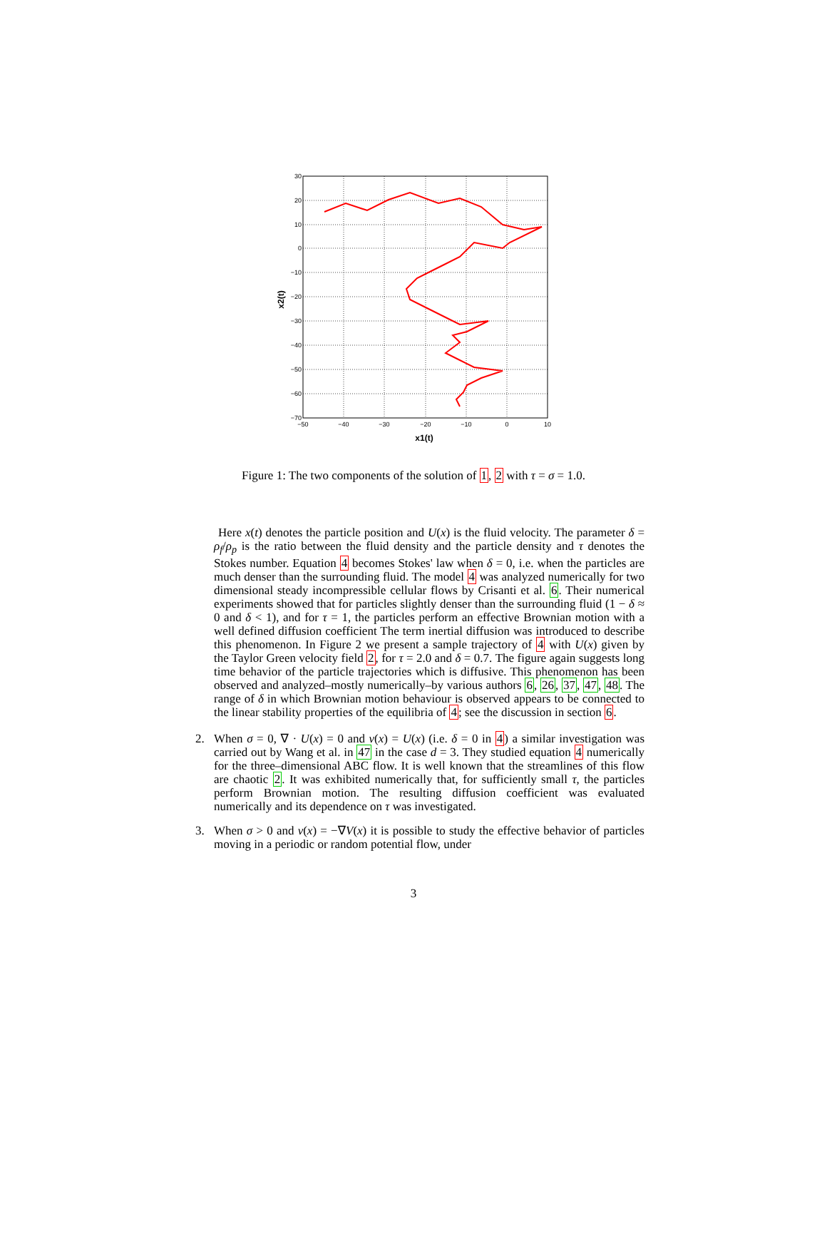30
20
10
0
−10
−20
−30
−40
−50
−60
−70
−50
−40
−30
−20
−10
0
10
x1(t)
x2(t)
Figure 1: The two components of the solution of 1, 2 with τ = σ = 1.0.
Here x(t) denotes the particle position and U(x) is the fluid velocity. The parameter δ = ρ<sub>f</sub>/ρ<sub>p</sub> is the ratio between the fluid density and the particle density and τ denotes the Stokes number. Equation 4 becomes Stokes' law when δ = 0, i.e. when the particles are much denser than the surrounding fluid. The model 4 was analyzed numerically for two dimensional steady incompressible cellular flows by Crisanti et al. 6. Their numerical experiments showed that for particles slightly denser than the surrounding fluid (1 − δ ≈ 0 and δ < 1), and for τ = 1, the particles perform an effective Brownian motion with a well defined diffusion coefficient The term inertial diffusion was introduced to describe this phenomenon. In Figure 2 we present a sample trajectory of 4 with U(x) given by the Taylor Green velocity field 2, for τ = 2.0 and δ = 0.7. The figure again suggests long time behavior of the particle trajectories which is diffusive. This phenomenon has been observed and analyzed–mostly numerically–by various authors 6, 26, 37, 47, 48. The range of δ in which Brownian motion behaviour is observed appears to be connected to the linear stability properties of the equilibria of 4; see the discussion in section 6.
2. When σ = 0, ∇ · U(x) = 0 and v(x) = U(x) (i.e. δ = 0 in 4) a similar investigation was carried out by Wang et al. in 47 in the case d = 3. They studied equation 4 numerically for the three–dimensional ABC flow. It is well known that the streamlines of this flow are chaotic 2. It was exhibited numerically that, for sufficiently small τ, the particles perform Brownian motion. The resulting diffusion coefficient was evaluated numerically and its dependence on τ was investigated.
3. When σ > 0 and v(x) = −∇V(x) it is possible to study the effective behavior of particles moving in a periodic or random potential flow, under
3